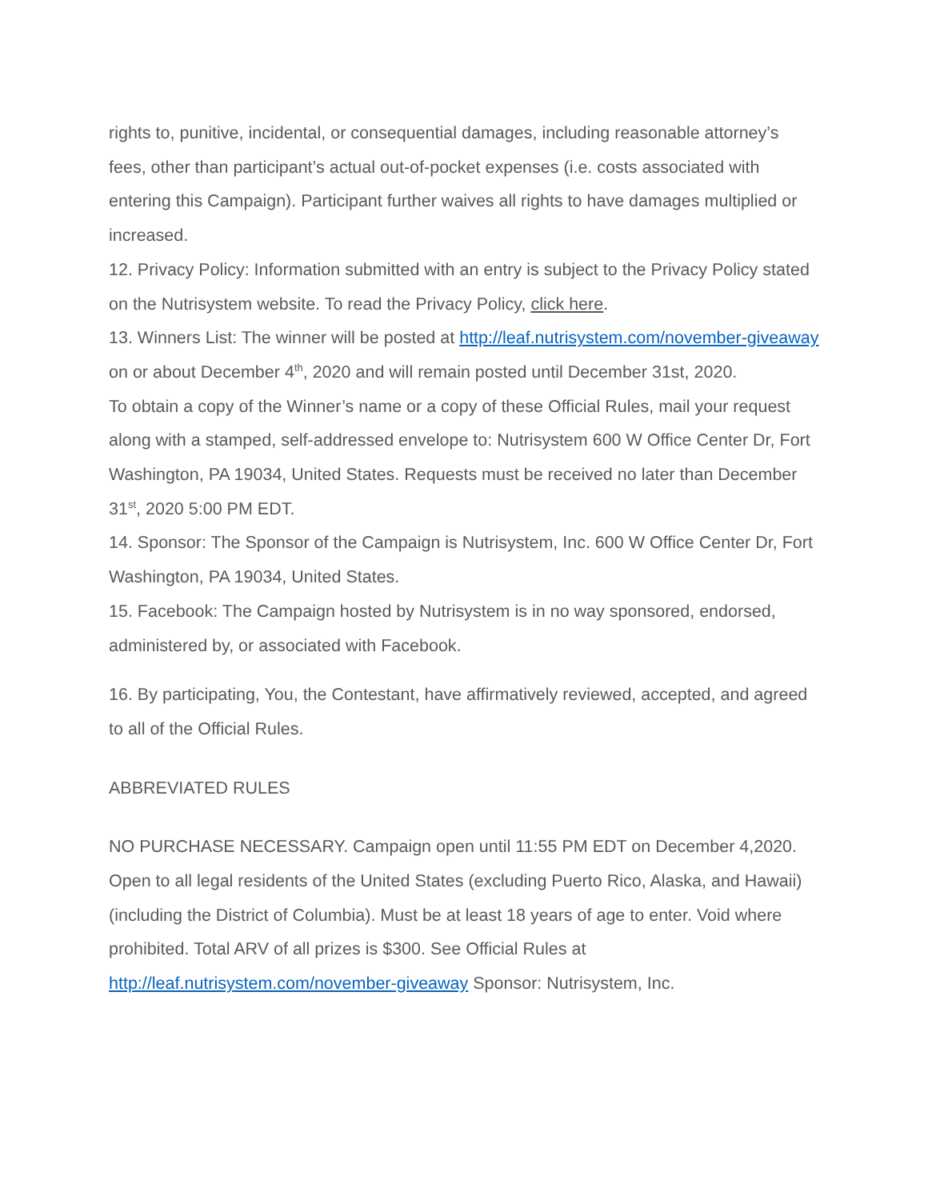rights to, punitive, incidental, or consequential damages, including reasonable attorney’s fees, other than participant’s actual out-of-pocket expenses (i.e. costs associated with entering this Campaign). Participant further waives all rights to have damages multiplied or increased.
12. Privacy Policy: Information submitted with an entry is subject to the Privacy Policy stated on the Nutrisystem website. To read the Privacy Policy, click here.
13. Winners List: The winner will be posted at http://leaf.nutrisystem.com/november-giveaway on or about December 4<sup>th</sup>, 2020 and will remain posted until December 31st, 2020.
To obtain a copy of the Winner’s name or a copy of these Official Rules, mail your request along with a stamped, self-addressed envelope to: Nutrisystem 600 W Office Center Dr, Fort Washington, PA 19034, United States. Requests must be received no later than December 31<sup>st</sup>, 2020 5:00 PM EDT.
14. Sponsor: The Sponsor of the Campaign is Nutrisystem, Inc. 600 W Office Center Dr, Fort Washington, PA 19034, United States.
15. Facebook: The Campaign hosted by Nutrisystem is in no way sponsored, endorsed, administered by, or associated with Facebook.
16. By participating, You, the Contestant, have affirmatively reviewed, accepted, and agreed to all of the Official Rules.
ABBREVIATED RULES
NO PURCHASE NECESSARY. Campaign open until 11:55 PM EDT on December 4,2020. Open to all legal residents of the United States (excluding Puerto Rico, Alaska, and Hawaii) (including the District of Columbia). Must be at least 18 years of age to enter. Void where prohibited. Total ARV of all prizes is $300. See Official Rules at http://leaf.nutrisystem.com/november-giveaway Sponsor: Nutrisystem, Inc.